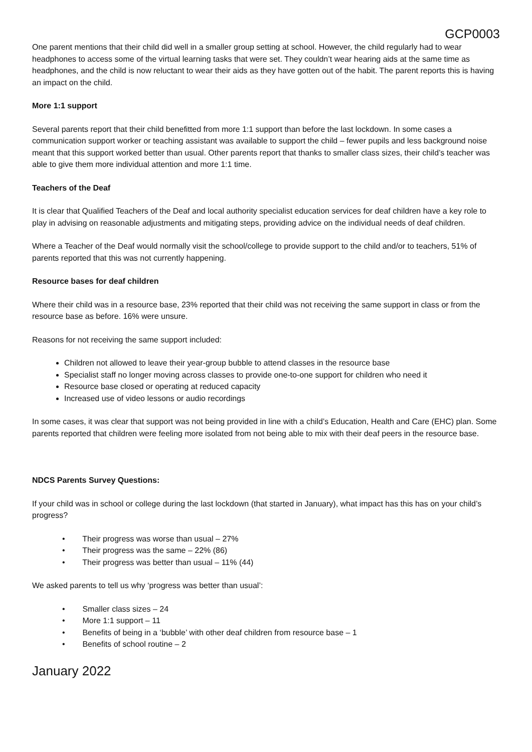GCP0003
One parent mentions that their child did well in a smaller group setting at school. However, the child regularly had to wear headphones to access some of the virtual learning tasks that were set. They couldn’t wear hearing aids at the same time as headphones, and the child is now reluctant to wear their aids as they have gotten out of the habit. The parent reports this is having an impact on the child.
More 1:1 support
Several parents report that their child benefitted from more 1:1 support than before the last lockdown. In some cases a communication support worker or teaching assistant was available to support the child – fewer pupils and less background noise meant that this support worked better than usual. Other parents report that thanks to smaller class sizes, their child’s teacher was able to give them more individual attention and more 1:1 time.
Teachers of the Deaf
It is clear that Qualified Teachers of the Deaf and local authority specialist education services for deaf children have a key role to play in advising on reasonable adjustments and mitigating steps, providing advice on the individual needs of deaf children.
Where a Teacher of the Deaf would normally visit the school/college to provide support to the child and/or to teachers, 51% of parents reported that this was not currently happening.
Resource bases for deaf children
Where their child was in a resource base, 23% reported that their child was not receiving the same support in class or from the resource base as before. 16% were unsure.
Reasons for not receiving the same support included:
Children not allowed to leave their year-group bubble to attend classes in the resource base
Specialist staff no longer moving across classes to provide one-to-one support for children who need it
Resource base closed or operating at reduced capacity
Increased use of video lessons or audio recordings
In some cases, it was clear that support was not being provided in line with a child’s Education, Health and Care (EHC) plan. Some parents reported that children were feeling more isolated from not being able to mix with their deaf peers in the resource base.
NDCS Parents Survey Questions:
If your child was in school or college during the last lockdown (that started in January), what impact has this has on your child’s progress?
• Their progress was worse than usual – 27%
• Their progress was the same – 22% (86)
• Their progress was better than usual – 11% (44)
We asked parents to tell us why ‘progress was better than usual’:
• Smaller class sizes – 24
• More 1:1 support – 11
• Benefits of being in a ‘bubble’ with other deaf children from resource base – 1
• Benefits of school routine – 2
January 2022